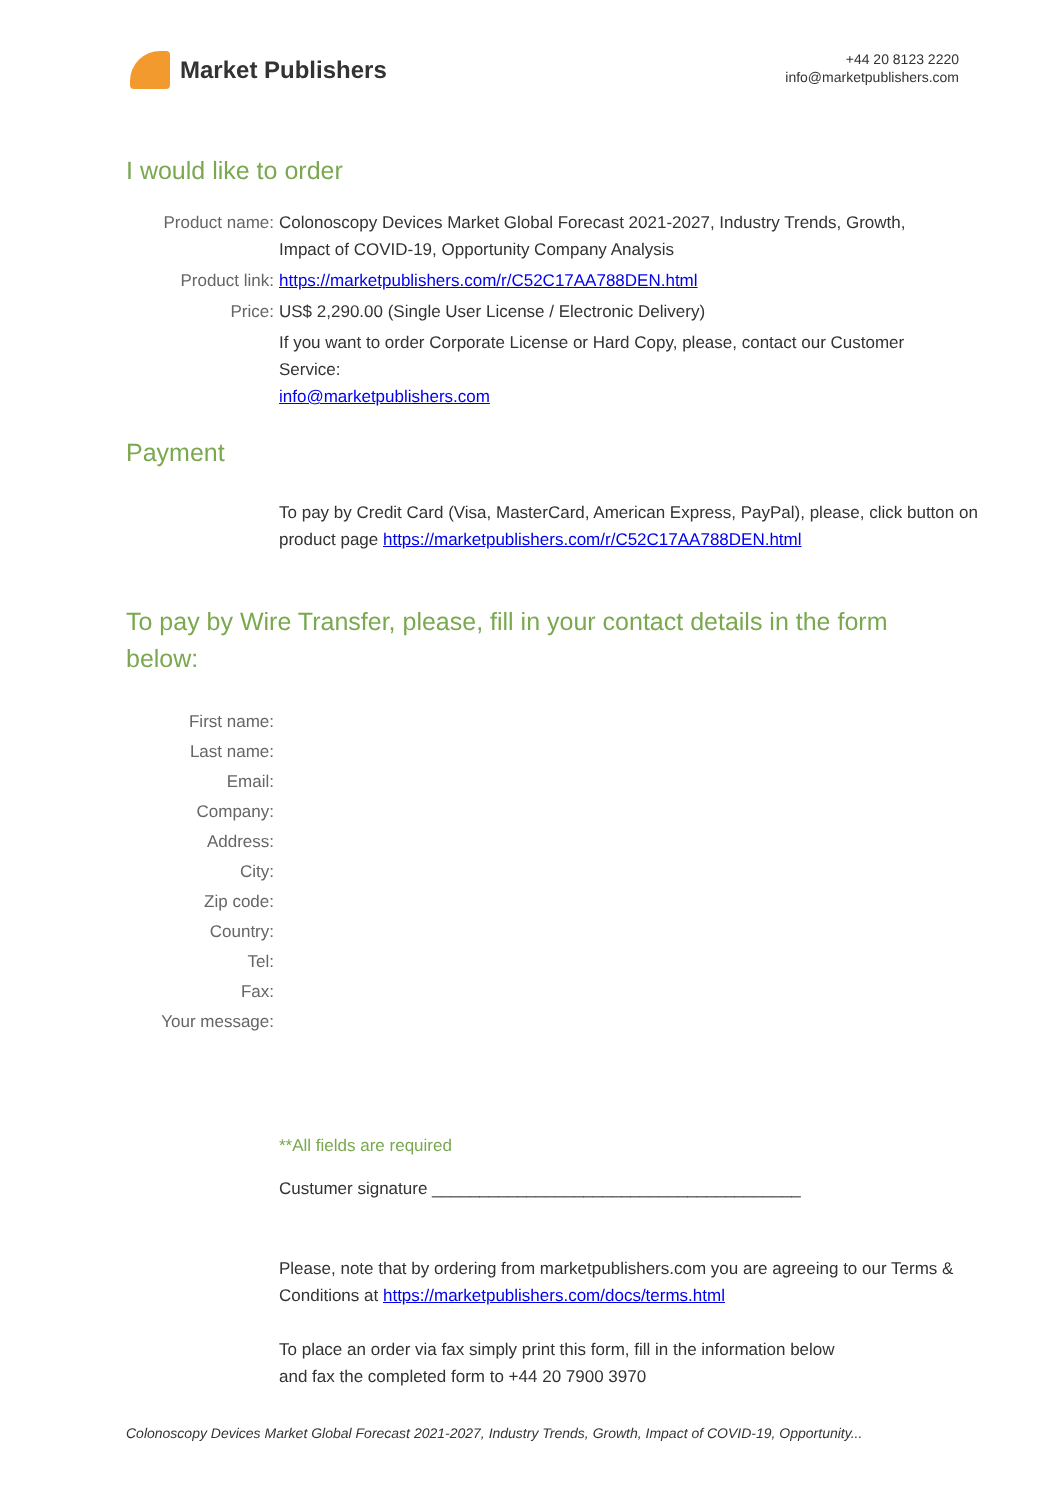Market Publishers
+44 20 8123 2220
info@marketpublishers.com
I would like to order
Product name: Colonoscopy Devices Market Global Forecast 2021-2027, Industry Trends, Growth, Impact of COVID-19, Opportunity Company Analysis
Product link: https://marketpublishers.com/r/C52C17AA788DEN.html
Price: US$ 2,290.00 (Single User License / Electronic Delivery)
If you want to order Corporate License or Hard Copy, please, contact our Customer Service:
info@marketpublishers.com
Payment
To pay by Credit Card (Visa, MasterCard, American Express, PayPal), please, click button on product page https://marketpublishers.com/r/C52C17AA788DEN.html
To pay by Wire Transfer, please, fill in your contact details in the form below:
First name:
Last name:
Email:
Company:
Address:
City:
Zip code:
Country:
Tel:
Fax:
Your message:
**All fields are required
Custumer signature _______________________________________
Please, note that by ordering from marketpublishers.com you are agreeing to our Terms & Conditions at https://marketpublishers.com/docs/terms.html
To place an order via fax simply print this form, fill in the information below
and fax the completed form to +44 20 7900 3970
Colonoscopy Devices Market Global Forecast 2021-2027, Industry Trends, Growth, Impact of COVID-19, Opportunity...